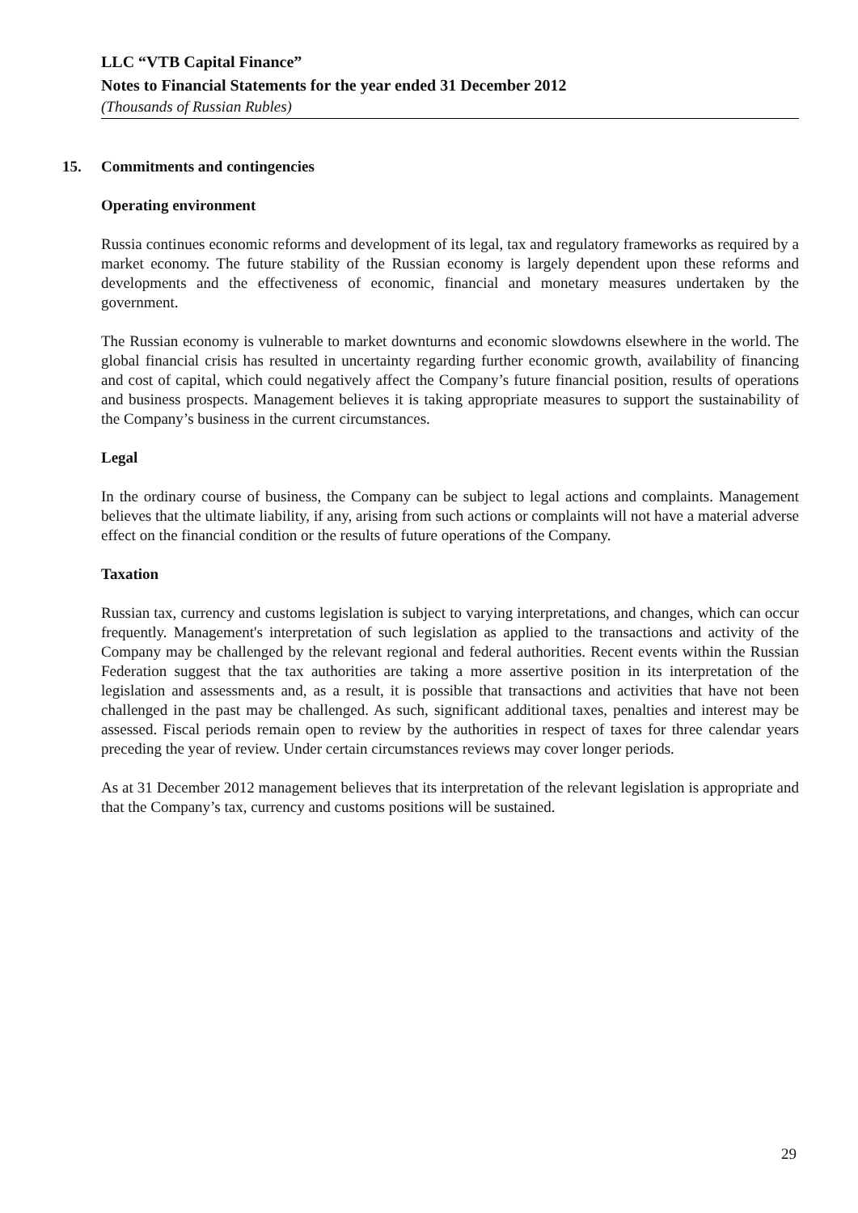LLC “VTB Capital Finance”
Notes to Financial Statements for the year ended 31 December 2012
(Thousands of Russian Rubles)
15. Commitments and contingencies
Operating environment
Russia continues economic reforms and development of its legal, tax and regulatory frameworks as required by a market economy. The future stability of the Russian economy is largely dependent upon these reforms and developments and the effectiveness of economic, financial and monetary measures undertaken by the government.
The Russian economy is vulnerable to market downturns and economic slowdowns elsewhere in the world. The global financial crisis has resulted in uncertainty regarding further economic growth, availability of financing and cost of capital, which could negatively affect the Company’s future financial position, results of operations and business prospects. Management believes it is taking appropriate measures to support the sustainability of the Company’s business in the current circumstances.
Legal
In the ordinary course of business, the Company can be subject to legal actions and complaints. Management believes that the ultimate liability, if any, arising from such actions or complaints will not have a material adverse effect on the financial condition or the results of future operations of the Company.
Taxation
Russian tax, currency and customs legislation is subject to varying interpretations, and changes, which can occur frequently. Management's interpretation of such legislation as applied to the transactions and activity of the Company may be challenged by the relevant regional and federal authorities. Recent events within the Russian Federation suggest that the tax authorities are taking a more assertive position in its interpretation of the legislation and assessments and, as a result, it is possible that transactions and activities that have not been challenged in the past may be challenged. As such, significant additional taxes, penalties and interest may be assessed. Fiscal periods remain open to review by the authorities in respect of taxes for three calendar years preceding the year of review. Under certain circumstances reviews may cover longer periods.
As at 31 December 2012 management believes that its interpretation of the relevant legislation is appropriate and that the Company’s tax, currency and customs positions will be sustained.
29